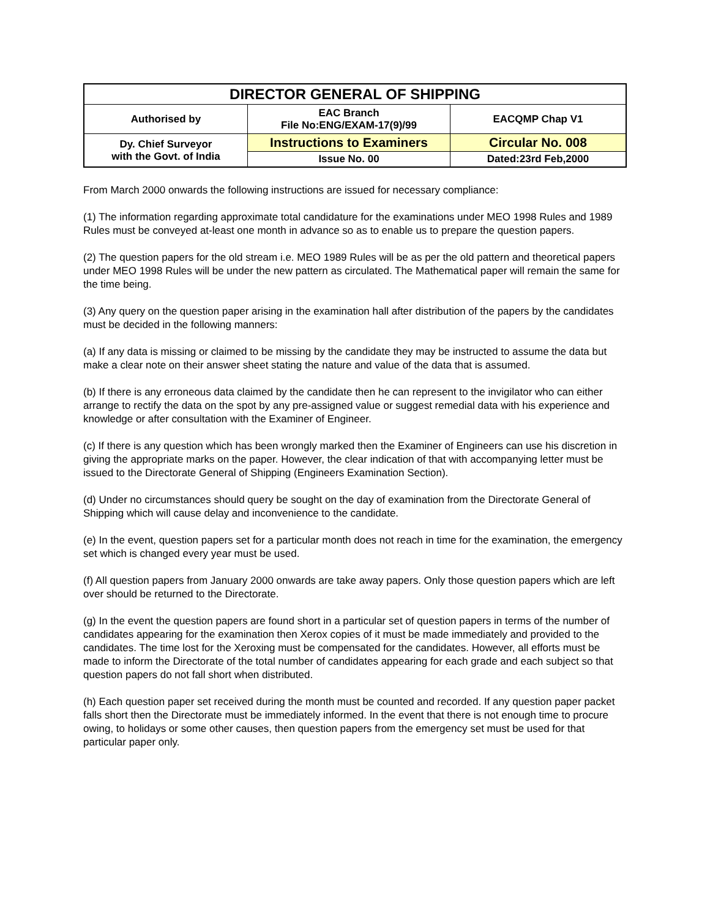| DIRECTOR GENERAL OF SHIPPING | | |
| Authorised by | EAC Branch File No:ENG/EXAM-17(9)/99 | EACQMP Chap V1 |
| Dy. Chief Surveyor with the Govt. of India | Instructions to Examiners | Circular No. 008 |
| | Issue No. 00 | Dated:23rd Feb,2000 |
From March 2000 onwards the following instructions are issued for necessary compliance:
(1) The information regarding approximate total candidature for the examinations under MEO 1998 Rules and 1989 Rules must be conveyed at-least one month in advance so as to enable us to prepare the question papers.
(2) The question papers for the old stream i.e. MEO 1989 Rules will be as per the old pattern and theoretical papers under MEO 1998 Rules will be under the new pattern as circulated. The Mathematical paper will remain the same for the time being.
(3) Any query on the question paper arising in the examination hall after distribution of the papers by the candidates must be decided in the following manners:
(a) If any data is missing or claimed to be missing by the candidate they may be instructed to assume the data but make a clear note on their answer sheet stating the nature and value of the data that is assumed.
(b) If there is any erroneous data claimed by the candidate then he can represent to the invigilator who can either arrange to rectify the data on the spot by any pre-assigned value or suggest remedial data with his experience and knowledge or after consultation with the Examiner of Engineer.
(c) If there is any question which has been wrongly marked then the Examiner of Engineers can use his discretion in giving the appropriate marks on the paper. However, the clear indication of that with accompanying letter must be issued to the Directorate General of Shipping (Engineers Examination Section).
(d) Under no circumstances should query be sought on the day of examination from the Directorate General of Shipping which will cause delay and inconvenience to the candidate.
(e) In the event, question papers set for a particular month does not reach in time for the examination, the emergency set which is changed every year must be used.
(f) All question papers from January 2000 onwards are take away papers. Only those question papers which are left over should be returned to the Directorate.
(g) In the event the question papers are found short in a particular set of question papers in terms of the number of candidates appearing for the examination then Xerox copies of it must be made immediately and provided to the candidates. The time lost for the Xeroxing must be compensated for the candidates. However, all efforts must be made to inform the Directorate of the total number of candidates appearing for each grade and each subject so that question papers do not fall short when distributed.
(h) Each question paper set received during the month must be counted and recorded. If any question paper packet falls short then the Directorate must be immediately informed. In the event that there is not enough time to procure owing, to holidays or some other causes, then question papers from the emergency set must be used for that particular paper only.